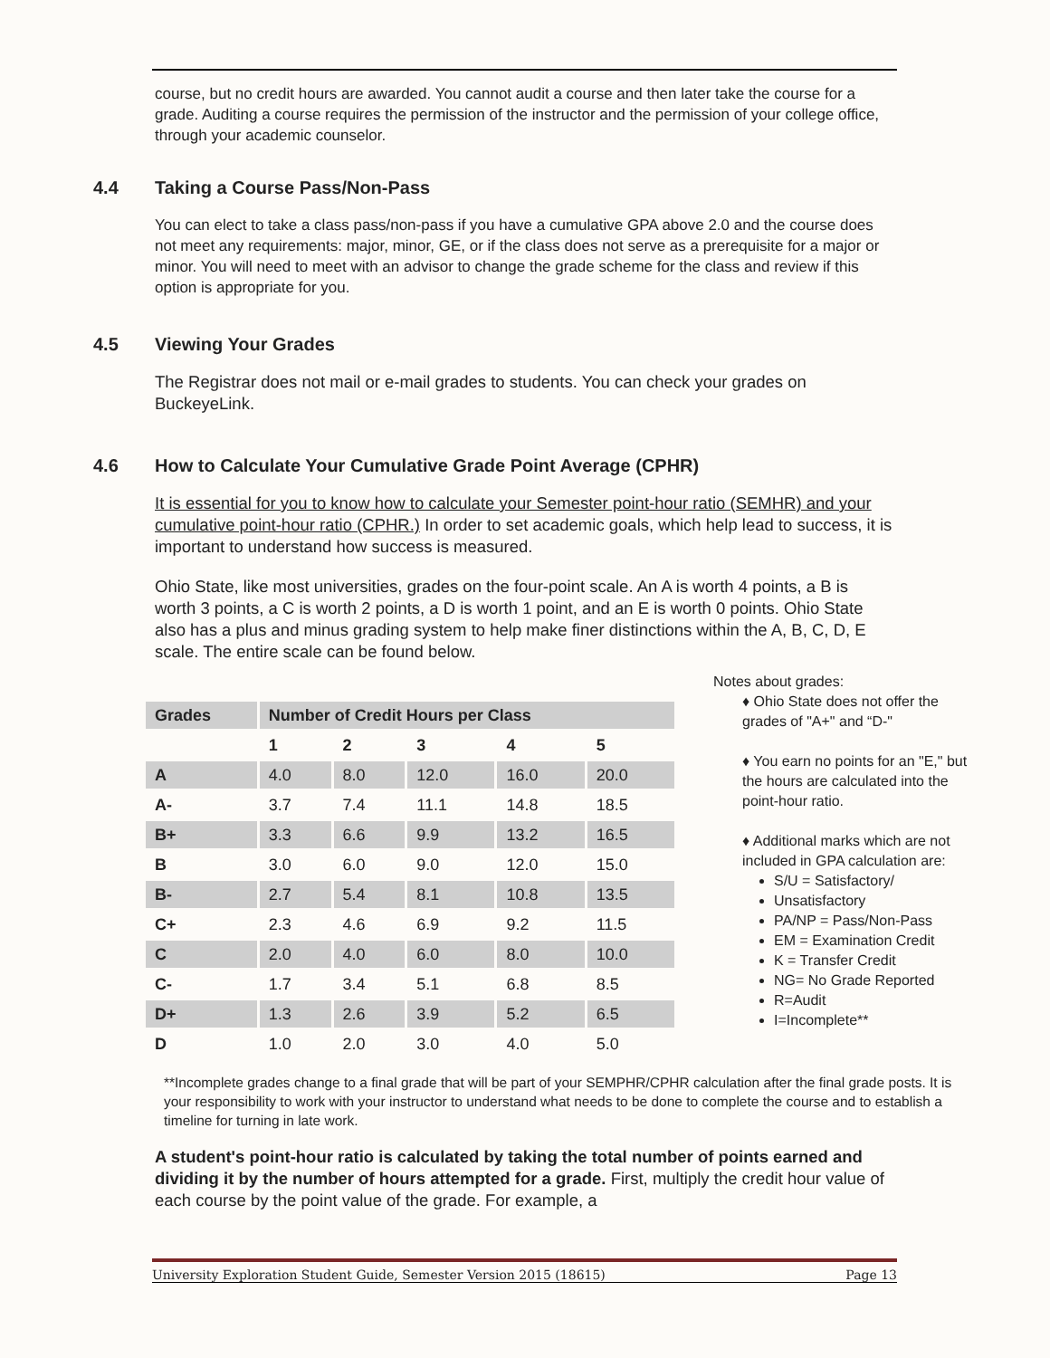course, but no credit hours are awarded. You cannot audit a course and then later take the course for a grade. Auditing a course requires the permission of the instructor and the permission of your college office, through your academic counselor.
4.4 Taking a Course Pass/Non-Pass
You can elect to take a class pass/non-pass if you have a cumulative GPA above 2.0 and the course does not meet any requirements: major, minor, GE, or if the class does not serve as a prerequisite for a major or minor. You will need to meet with an advisor to change the grade scheme for the class and review if this option is appropriate for you.
4.5 Viewing Your Grades
The Registrar does not mail or e-mail grades to students. You can check your grades on BuckeyeLink.
4.6 How to Calculate Your Cumulative Grade Point Average (CPHR)
It is essential for you to know how to calculate your Semester point-hour ratio (SEMHR) and your cumulative point-hour ratio (CPHR.) In order to set academic goals, which help lead to success, it is important to understand how success is measured.
Ohio State, like most universities, grades on the four-point scale. An A is worth 4 points, a B is worth 3 points, a C is worth 2 points, a D is worth 1 point, and an E is worth 0 points. Ohio State also has a plus and minus grading system to help make finer distinctions within the A, B, C, D, E scale. The entire scale can be found below.
| Grades | Number of Credit Hours per Class | | | | |
| --- | --- | --- | --- | --- | --- |
| | 1 | 2 | 3 | 4 | 5 |
| A | 4.0 | 8.0 | 12.0 | 16.0 | 20.0 |
| A- | 3.7 | 7.4 | 11.1 | 14.8 | 18.5 |
| B+ | 3.3 | 6.6 | 9.9 | 13.2 | 16.5 |
| B | 3.0 | 6.0 | 9.0 | 12.0 | 15.0 |
| B- | 2.7 | 5.4 | 8.1 | 10.8 | 13.5 |
| C+ | 2.3 | 4.6 | 6.9 | 9.2 | 11.5 |
| C | 2.0 | 4.0 | 6.0 | 8.0 | 10.0 |
| C- | 1.7 | 3.4 | 5.1 | 6.8 | 8.5 |
| D+ | 1.3 | 2.6 | 3.9 | 5.2 | 6.5 |
| D | 1.0 | 2.0 | 3.0 | 4.0 | 5.0 |
Notes about grades:
♦ Ohio State does not offer the grades of "A+" and “D-"
♦ You earn no points for an "E," but the hours are calculated into the point-hour ratio.
♦ Additional marks which are not included in GPA calculation are:
S/U = Satisfactory/
Unsatisfactory
PA/NP = Pass/Non-Pass
EM = Examination Credit
K = Transfer Credit
NG= No Grade Reported
R=Audit
I=Incomplete**
**Incomplete grades change to a final grade that will be part of your SEMPHR/CPHR calculation after the final grade posts. It is your responsibility to work with your instructor to understand what needs to be done to complete the course and to establish a timeline for turning in late work.
A student's point-hour ratio is calculated by taking the total number of points earned and dividing it by the number of hours attempted for a grade. First, multiply the credit hour value of each course by the point value of the grade. For example, a
University Exploration Student Guide, Semester Version 2015 (18615) Page 13